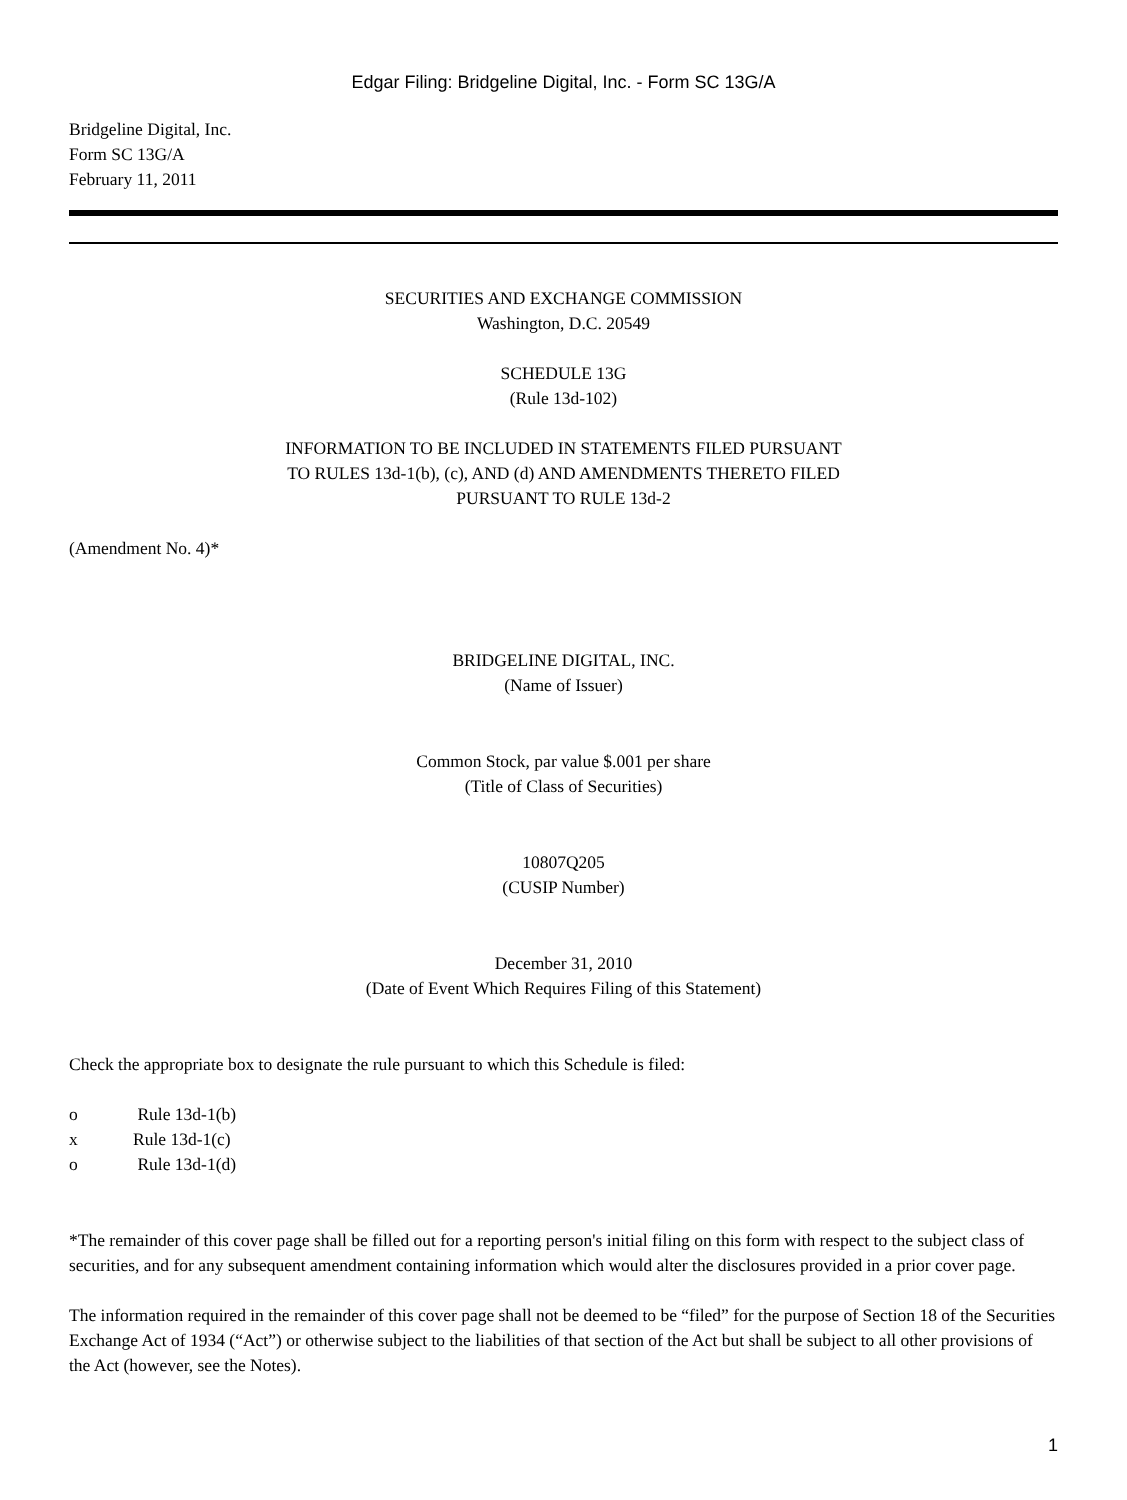Edgar Filing: Bridgeline Digital, Inc. - Form SC 13G/A
Bridgeline Digital, Inc.
Form SC 13G/A
February 11, 2011
SECURITIES AND EXCHANGE COMMISSION
Washington, D.C. 20549
SCHEDULE 13G
(Rule 13d-102)
INFORMATION TO BE INCLUDED IN STATEMENTS FILED PURSUANT
TO RULES 13d-1(b), (c), AND (d) AND AMENDMENTS THERETO FILED
PURSUANT TO RULE 13d-2
(Amendment No. 4)*
BRIDGELINE DIGITAL, INC.
(Name of Issuer)
Common Stock, par value $.001 per share
(Title of Class of Securities)
10807Q205
(CUSIP Number)
December 31, 2010
(Date of Event Which Requires Filing of this Statement)
Check the appropriate box to designate the rule pursuant to which this Schedule is filed:
o Rule 13d-1(b)
x Rule 13d-1(c)
o Rule 13d-1(d)
*The remainder of this cover page shall be filled out for a reporting person's initial filing on this form with respect to the subject class of securities, and for any subsequent amendment containing information which would alter the disclosures provided in a prior cover page.
The information required in the remainder of this cover page shall not be deemed to be “filed” for the purpose of Section 18 of the Securities Exchange Act of 1934 (“Act”) or otherwise subject to the liabilities of that section of the Act but shall be subject to all other provisions of the Act (however, see the Notes).
1